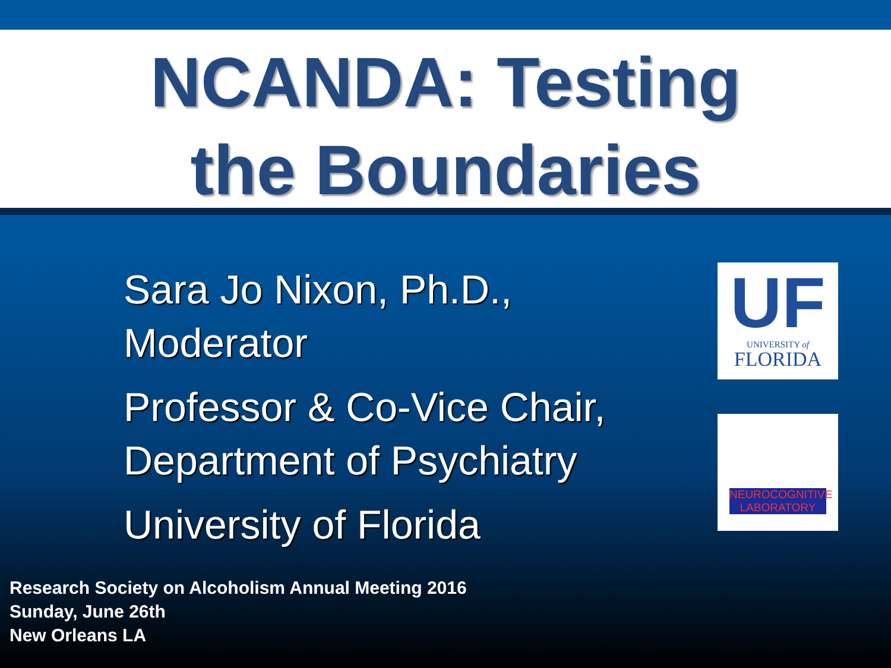NCANDA: Testing
the Boundaries
Sara Jo Nixon, Ph.D.,
Moderator
Professor & Co-Vice Chair,
Department of Psychiatry
University of Florida
UF
UNIVERSITY of
FLORIDA
NEUROCOGNITIVE LABORATORY
Research Society on Alcoholism Annual Meeting 2016
Sunday, June 26th
New Orleans LA